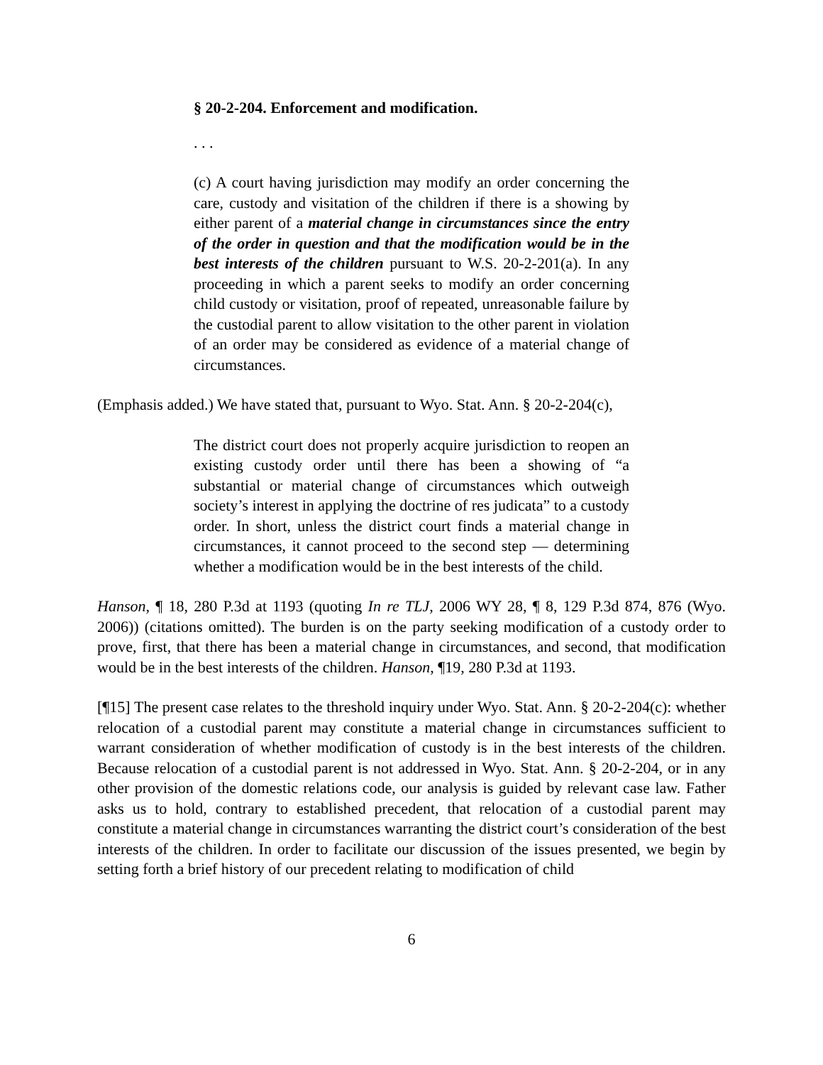§ 20-2-204. Enforcement and modification.
. . .
(c) A court having jurisdiction may modify an order concerning the care, custody and visitation of the children if there is a showing by either parent of a material change in circumstances since the entry of the order in question and that the modification would be in the best interests of the children pursuant to W.S. 20-2-201(a). In any proceeding in which a parent seeks to modify an order concerning child custody or visitation, proof of repeated, unreasonable failure by the custodial parent to allow visitation to the other parent in violation of an order may be considered as evidence of a material change of circumstances.
(Emphasis added.) We have stated that, pursuant to Wyo. Stat. Ann. § 20-2-204(c),
The district court does not properly acquire jurisdiction to reopen an existing custody order until there has been a showing of “a substantial or material change of circumstances which outweigh society’s interest in applying the doctrine of res judicata” to a custody order. In short, unless the district court finds a material change in circumstances, it cannot proceed to the second step — determining whether a modification would be in the best interests of the child.
Hanson, ¶ 18, 280 P.3d at 1193 (quoting In re TLJ, 2006 WY 28, ¶ 8, 129 P.3d 874, 876 (Wyo. 2006)) (citations omitted). The burden is on the party seeking modification of a custody order to prove, first, that there has been a material change in circumstances, and second, that modification would be in the best interests of the children. Hanson, ¶19, 280 P.3d at 1193.
[¶15] The present case relates to the threshold inquiry under Wyo. Stat. Ann. § 20-2-204(c): whether relocation of a custodial parent may constitute a material change in circumstances sufficient to warrant consideration of whether modification of custody is in the best interests of the children. Because relocation of a custodial parent is not addressed in Wyo. Stat. Ann. § 20-2-204, or in any other provision of the domestic relations code, our analysis is guided by relevant case law. Father asks us to hold, contrary to established precedent, that relocation of a custodial parent may constitute a material change in circumstances warranting the district court’s consideration of the best interests of the children. In order to facilitate our discussion of the issues presented, we begin by setting forth a brief history of our precedent relating to modification of child
6